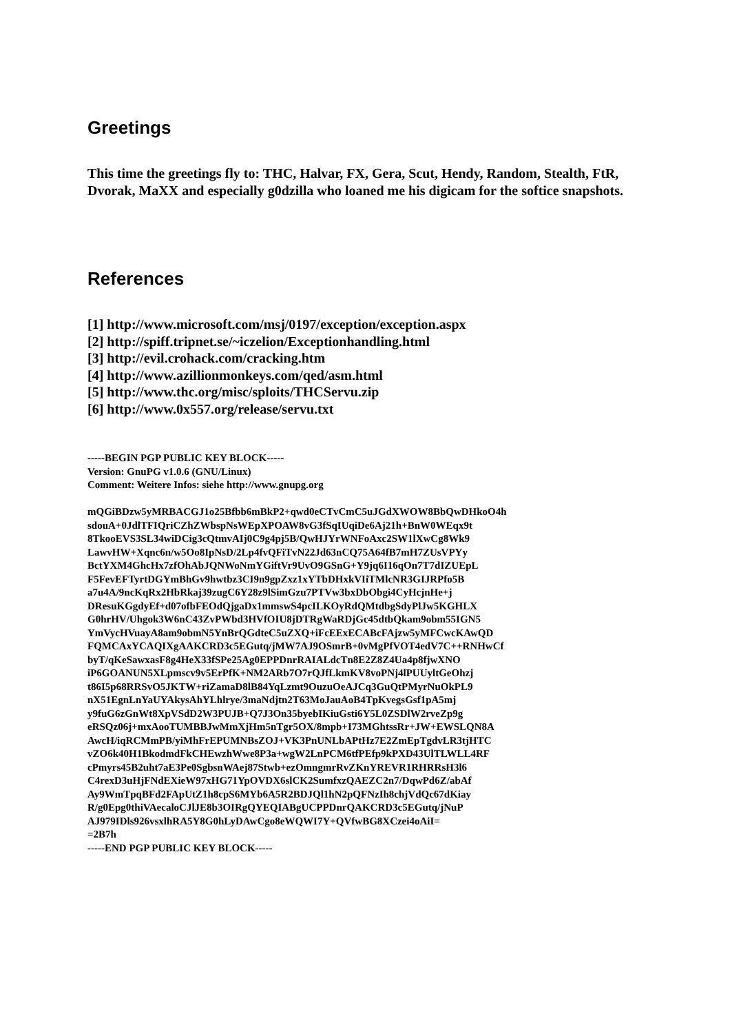Greetings
This time the greetings fly to: THC, Halvar, FX, Gera, Scut, Hendy, Random, Stealth, FtR, Dvorak, MaXX and especially g0dzilla who loaned me his digicam for the softice snapshots.
References
[1] http://www.microsoft.com/msj/0197/exception/exception.aspx
[2] http://spiff.tripnet.se/~iczelion/Exceptionhandling.html
[3] http://evil.crohack.com/cracking.htm
[4] http://www.azillionmonkeys.com/qed/asm.html
[5] http://www.thc.org/misc/sploits/THCServu.zip
[6] http://www.0x557.org/release/servu.txt
-----BEGIN PGP PUBLIC KEY BLOCK-----
Version: GnuPG v1.0.6 (GNU/Linux)
Comment: Weitere Infos: siehe http://www.gnupg.org
mQGiBDzw5yMRBACGJ1o25Bfbb6mBkP2+qwd0eCTvCmC5uJGdXWOW8BbQwDHkoO4h
sdouA+0JdlTFIQriCZhZWbspNsWEpXPOAW8vG3fSqIUqiDe6Aj21h+BnW0WEqx9t
8TkooEVS3SL34wiDCig3cQtmvAIj0C9g4pj5B/QwHJYrWNFoAxc2SW1lXwCg8Wk9
LawvHW+Xqnc6n/w5Oo8IpNsD/2Lp4fvQFiTvN22Jd63nCQ75A64fB7mH7ZUsVPYy
BctYXM4GhcHx7zfOhAbJQNWoNmYGiftVr9UvO9GSnG+Y9jq6I16qOn7T7dIZUEpL
F5FevEFTyrtDGYmBhGv9hwtbz3CI9n9gpZxz1xYTbDHxkVIiTMlcNR3GIJRPfo5B
a7u4A/9ncKqRx2HbRkaj39zugC6Y28z9lSimGzu7PTVw3bxDbObgi4CyHcjnHe+j
DResuKGgdyEf+d07ofbFEOdQjgaDx1mmswS4pcILKOyRdQMtdbgSdyPlJw5KGHLX
G0hrHV/Uhgok3W6nC43ZvPWbd3HVfOIU8jDTRgWaRDjGc45dtbQkam9obm55IGN5
YmVycHVuayA8am9obmN5YnBrQGdteC5uZXQ+iFcEExECABcFAjzw5yMFCwcKAwQD
FQMCAxYCAQIXgAAKCRD3c5EGutq/jMW7AJ9OSmrB+0vMgPfVOT4edV7C++RNHwCf
byT/qKeSawxasF8g4HeX33fSPe25Ag0EPPDnrRAIALdcTn8E2Z8Z4Ua4p8fjwXNO
iP6GOANUN5XLpmscv9v5ErPfK+NM2ARb7O7rQJfLkmKV8voPNj4lPUUyltGeOhzj
t86I5p68RRSvO5JKTW+riZamaD8lB84YqLzmt9OuzuOeAJCq3GuQtPMyrNuOkPL9
nX51EgnLnYaUYAkysAhYLhlrye/3maNdjtn2T63MoJauAoB4TpKvegsGsf1pA5mj
y9fuG6zGnWt8XpVSdD2W3PUJB+Q7J3On35byebIKiuGsti6Y5L0ZSDlW2rveZp9g
eRSQz06j+mxAooTUMBBJwMmXjHm5nTgr5OX/8mpb+I73MGhtssRr+JW+EWSLQN8A
AwcH/iqRCMmPB/yiMhFrEPUMNBsZOJ+VK3PnUNLbAPtHz7E2ZmEpTgdvLR3tjHTC
vZO6k40H1BkodmdFkCHEwzhWwe8P3a+wgW2LnPCM6tfPEfp9kPXD43UlTLWLL4RF
cPmyrs45B2uht7aE3Pe0SgbsnWAej87Stwb+ezOmngmrRvZKnYREVR1RHRRsH3l6
C4rexD3uHjFNdEXieW97xHG71YpOVDX6slCK2SumfxzQAEZC2n7/DqwPd6Z/abAf
Ay9WmTpqBFd2FApUtZ1h8cpS6MYb6A5R2BDJQl1hN2pQFNzIh8chjVdQc67dKiay
R/g0Epg0thiVAecaloCJlJE8b3OIRgQYEQIABgUCPPDnrQAKCRD3c5EGutq/jNuP
AJ979IDls926vsxlhRA5Y8G0hLyDAwCgo8eWQWI7Y+QVfwBG8XCzei4oAiI=
=2B7h
-----END PGP PUBLIC KEY BLOCK-----